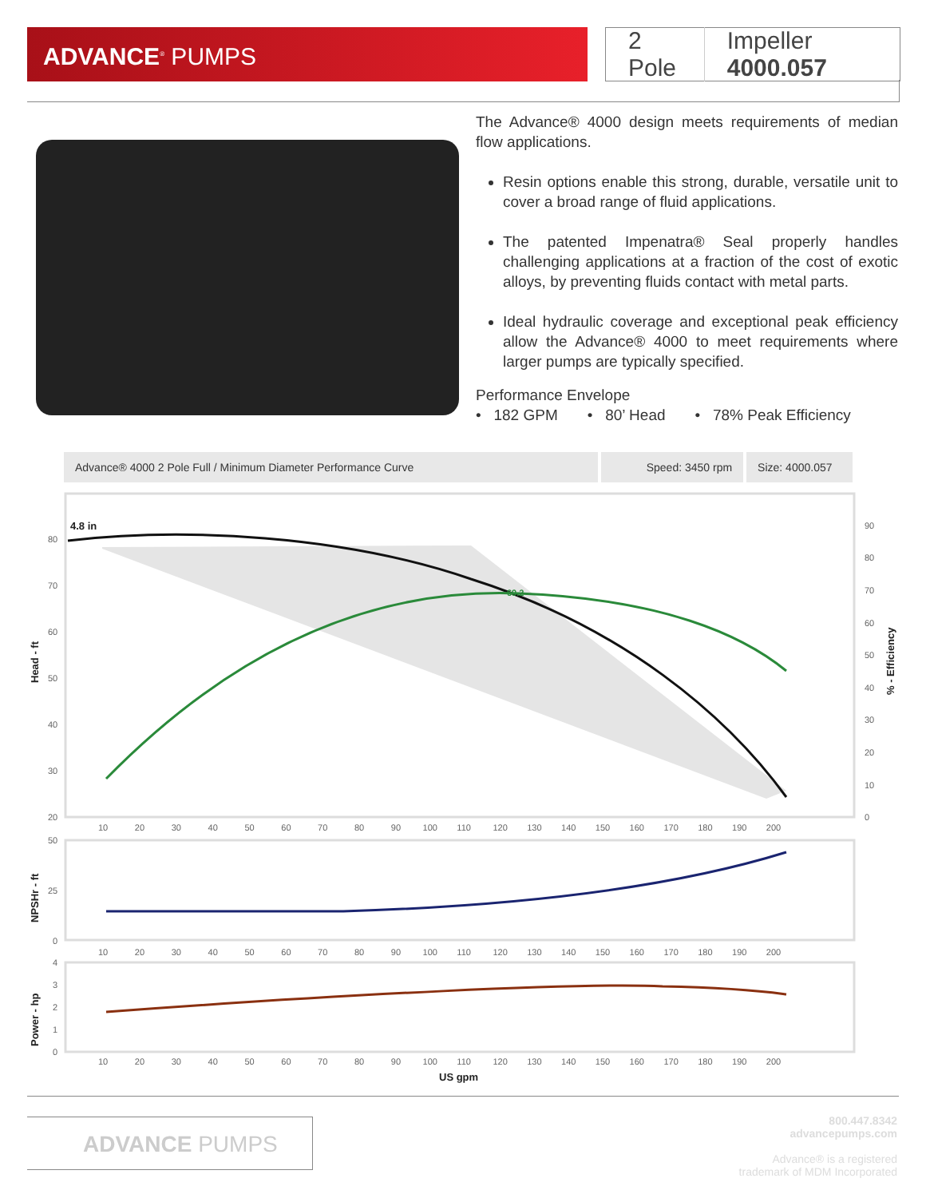ADVANCE<sup>®</sup> PUMPS
2 Pole Impeller 4000.057
The Advance® 4000 design meets requirements of median flow applications.
Resin options enable this strong, durable, versatile unit to cover a broad range of fluid applications.
The patented Impenatra® Seal properly handles challenging applications at a fraction of the cost of exotic alloys, by preventing fluids contact with metal parts.
Ideal hydraulic coverage and exceptional peak efficiency allow the Advance® 4000 to meet requirements where larger pumps are typically specified.
Performance Envelope
• 182 GPM • 80’ Head • 78% Peak Efficiency
Advance® 4000 2 Pole Full / Minimum Diameter Performance Curve Speed: 3450 rpm Size: 4000.057
69.2
4.8 in
Head - ft
NPSHr - ft
Power - hp
% - Efficiency
80
70
60
50
40
30
20
90
80
70
60
50
40
30
20
10
0
50
25
0
4
3
2
1
0
10 20 30 40 50 60 70 80 90 100 110 120 130 140 150 160 170 180 190 200
10 20 30 40 50 60 70 80 90 100 110 120 130 140 150 160 170 180 190 200
10 20 30 40 50 60 70 80 90 100 110 120 130 140 150 160 170 180 190 200
US gpm
ADVANCE PUMPS
800.447.8342
advancepumps.com
Advance® is a registered
trademark of MDM Incorporated